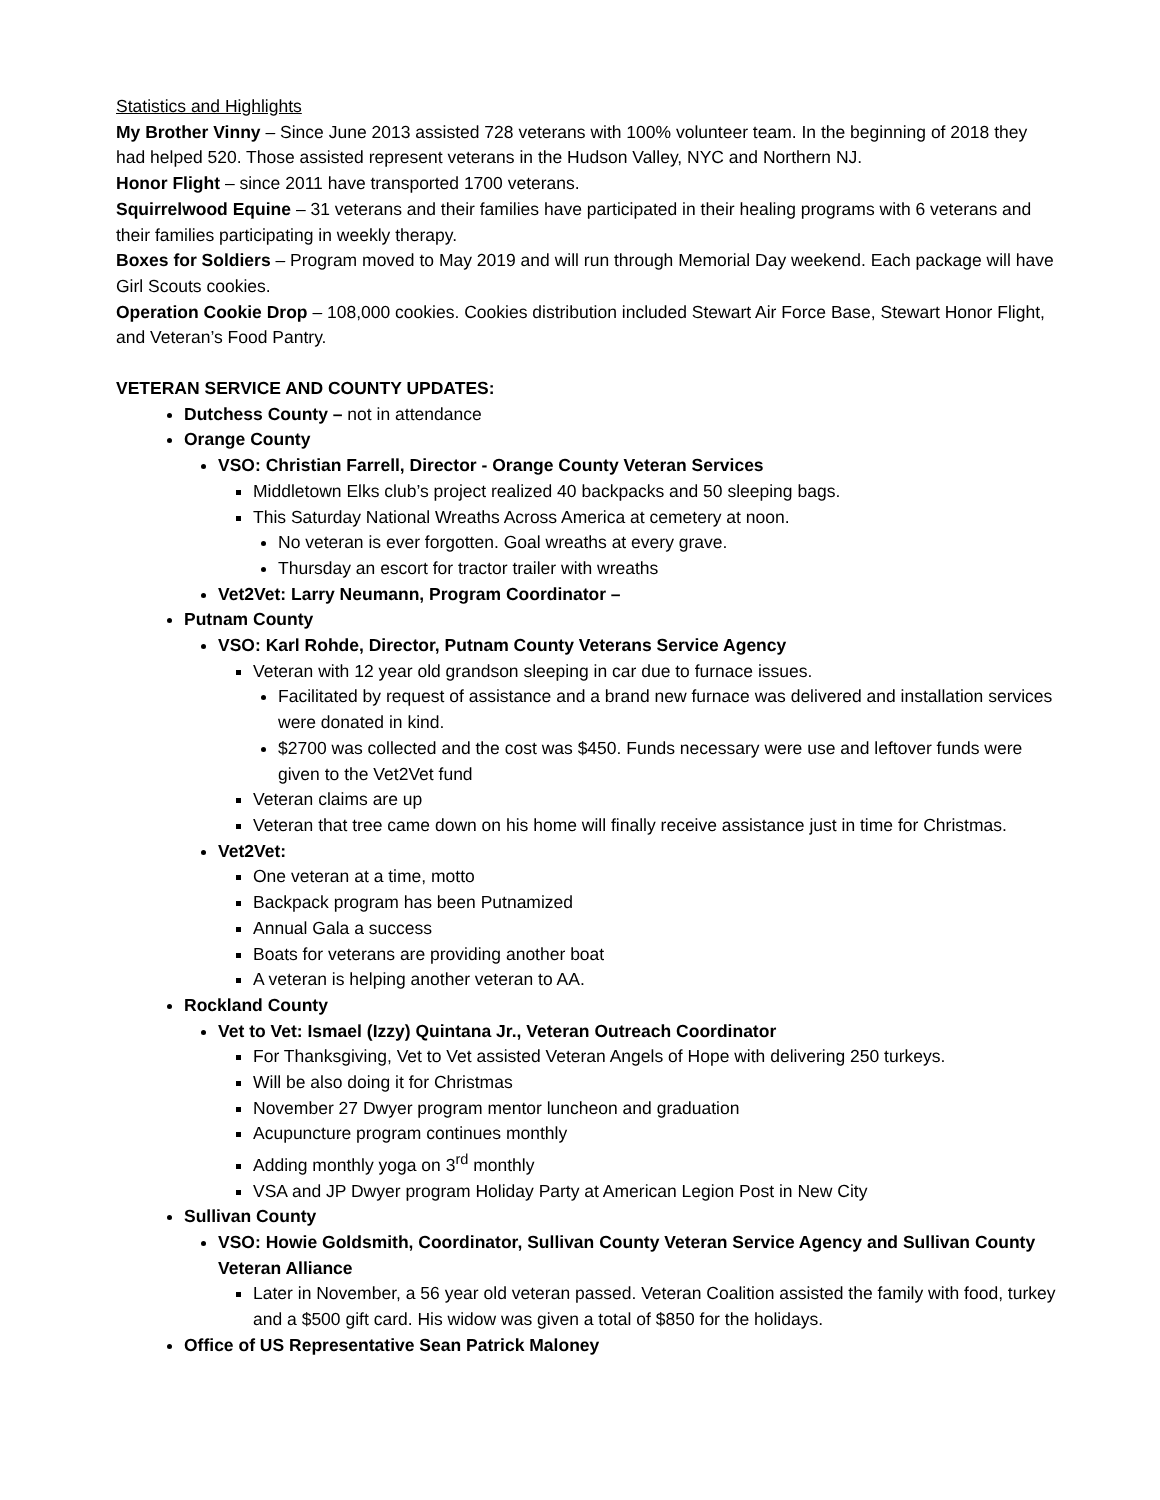Statistics and Highlights
My Brother Vinny – Since June 2013 assisted 728 veterans with 100% volunteer team. In the beginning of 2018 they had helped 520. Those assisted represent veterans in the Hudson Valley, NYC and Northern NJ.
Honor Flight – since 2011 have transported 1700 veterans.
Squirrelwood Equine – 31 veterans and their families have participated in their healing programs with 6 veterans and their families participating in weekly therapy.
Boxes for Soldiers – Program moved to May 2019 and will run through Memorial Day weekend. Each package will have Girl Scouts cookies.
Operation Cookie Drop – 108,000 cookies. Cookies distribution included Stewart Air Force Base, Stewart Honor Flight, and Veteran’s Food Pantry.
VETERAN SERVICE AND COUNTY UPDATES:
Dutchess County – not in attendance
Orange County
VSO: Christian Farrell, Director - Orange County Veteran Services
Middletown Elks club’s project realized 40 backpacks and 50 sleeping bags.
This Saturday National Wreaths Across America at cemetery at noon.
No veteran is ever forgotten. Goal wreaths at every grave.
Thursday an escort for tractor trailer with wreaths
Vet2Vet: Larry Neumann, Program Coordinator –
Putnam County
VSO: Karl Rohde, Director, Putnam County Veterans Service Agency
Veteran with 12 year old grandson sleeping in car due to furnace issues.
Facilitated by request of assistance and a brand new furnace was delivered and installation services were donated in kind.
$2700 was collected and the cost was $450. Funds necessary were use and leftover funds were given to the Vet2Vet fund
Veteran claims are up
Veteran that tree came down on his home will finally receive assistance just in time for Christmas.
Vet2Vet:
One veteran at a time, motto
Backpack program has been Putnamized
Annual Gala a success
Boats for veterans are providing another boat
A veteran is helping another veteran to AA.
Rockland County
Vet to Vet: Ismael (Izzy) Quintana Jr., Veteran Outreach Coordinator
For Thanksgiving, Vet to Vet assisted Veteran Angels of Hope with delivering 250 turkeys.
Will be also doing it for Christmas
November 27 Dwyer program mentor luncheon and graduation
Acupuncture program continues monthly
Adding monthly yoga on 3<sup>rd</sup> monthly
VSA and JP Dwyer program Holiday Party at American Legion Post in New City
Sullivan County
VSO: Howie Goldsmith, Coordinator, Sullivan County Veteran Service Agency and Sullivan County Veteran Alliance
Later in November, a 56 year old veteran passed. Veteran Coalition assisted the family with food, turkey and a $500 gift card. His widow was given a total of $850 for the holidays.
Office of US Representative Sean Patrick Maloney